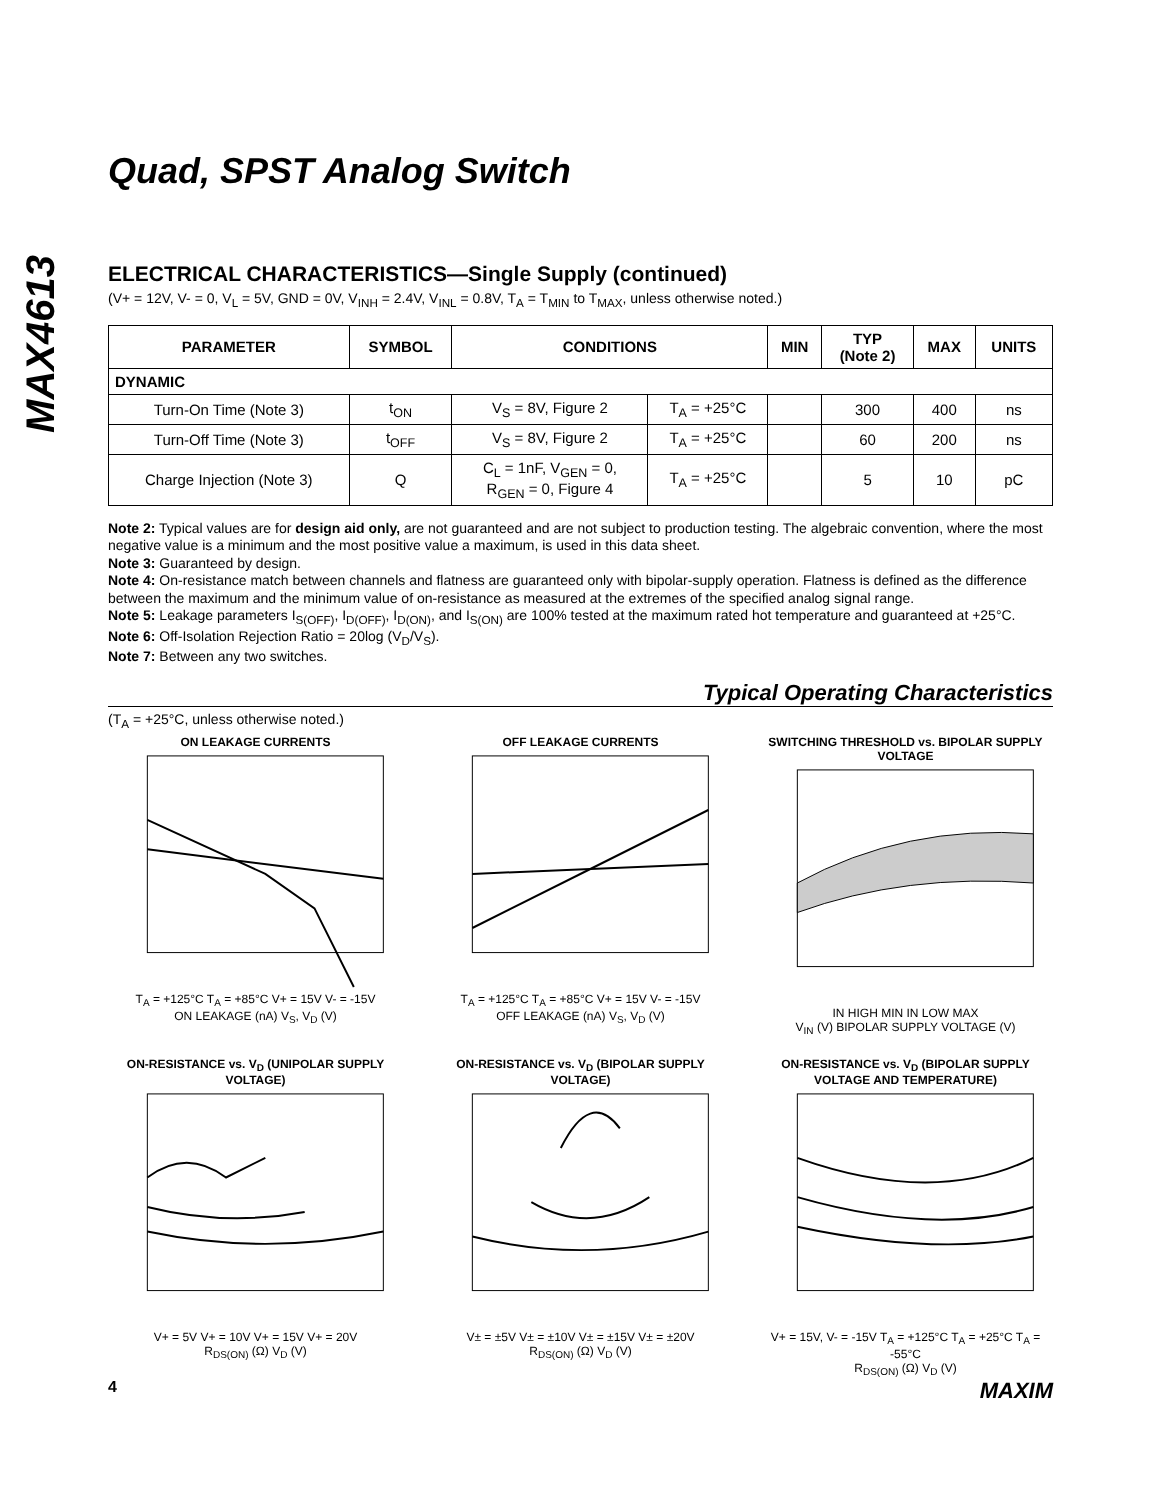MAX4613
Quad, SPST Analog Switch
ELECTRICAL CHARACTERISTICS—Single Supply (continued)
(V+ = 12V, V- = 0, V<sub>L</sub> = 5V, GND = 0V, V<sub>INH</sub> = 2.4V, V<sub>INL</sub> = 0.8V, T<sub>A</sub> = T<sub>MIN</sub> to T<sub>MAX</sub>, unless otherwise noted.)
| PARAMETER | SYMBOL | CONDITIONS | | MIN | TYP (Note 2) | MAX | UNITS |
| --- | --- | --- | --- | --- | --- | --- | --- |
| DYNAMIC | | | | | | | |
| Turn-On Time (Note 3) | t<sub>ON</sub> | V<sub>S</sub> = 8V, Figure 2 | T<sub>A</sub> = +25°C | | 300 | 400 | ns |
| Turn-Off Time (Note 3) | t<sub>OFF</sub> | V<sub>S</sub> = 8V, Figure 2 | T<sub>A</sub> = +25°C | | 60 | 200 | ns |
| Charge Injection (Note 3) | Q | C<sub>L</sub> = 1nF, V<sub>GEN</sub> = 0, R<sub>GEN</sub> = 0, Figure 4 | T<sub>A</sub> = +25°C | | 5 | 10 | pC |
Note 2: Typical values are for design aid only, are not guaranteed and are not subject to production testing. The algebraic convention, where the most negative value is a minimum and the most positive value a maximum, is used in this data sheet.
Note 3: Guaranteed by design.
Note 4: On-resistance match between channels and flatness are guaranteed only with bipolar-supply operation. Flatness is defined as the difference between the maximum and the minimum value of on-resistance as measured at the extremes of the specified analog signal range.
Note 5: Leakage parameters I<sub>S(OFF)</sub>, I<sub>D(OFF)</sub>, I<sub>D(ON)</sub>, and I<sub>S(ON)</sub> are 100% tested at the maximum rated hot temperature and guaranteed at +25°C.
Note 6: Off-Isolation Rejection Ratio = 20log (V<sub>D</sub>/V<sub>S</sub>).
Note 7: Between any two switches.
Typical Operating Characteristics
(T<sub>A</sub> = +25°C, unless otherwise noted.)
ON LEAKAGE CURRENTS
T<sub>A</sub> = +125°C T<sub>A</sub> = +85°C V+ = 15V V- = -15V
ON LEAKAGE (nA) V<sub>S</sub>, V<sub>D</sub> (V)
OFF LEAKAGE CURRENTS
T<sub>A</sub> = +125°C T<sub>A</sub> = +85°C V+ = 15V V- = -15V
OFF LEAKAGE (nA) V<sub>S</sub>, V<sub>D</sub> (V)
SWITCHING THRESHOLD vs. BIPOLAR SUPPLY VOLTAGE
IN HIGH MIN IN LOW MAX
V<sub>IN</sub> (V) BIPOLAR SUPPLY VOLTAGE (V)
ON-RESISTANCE vs. V<sub>D</sub> (UNIPOLAR SUPPLY VOLTAGE)
V+ = 5V V+ = 10V V+ = 15V V+ = 20V
R<sub>DS(ON)</sub> (Ω) V<sub>D</sub> (V)
ON-RESISTANCE vs. V<sub>D</sub> (BIPOLAR SUPPLY VOLTAGE)
V± = ±5V V± = ±10V V± = ±15V V± = ±20V
R<sub>DS(ON)</sub> (Ω) V<sub>D</sub> (V)
ON-RESISTANCE vs. V<sub>D</sub> (BIPOLAR SUPPLY VOLTAGE AND TEMPERATURE)
V+ = 15V, V- = -15V T<sub>A</sub> = +125°C T<sub>A</sub> = +25°C T<sub>A</sub> = -55°C
R<sub>DS(ON)</sub> (Ω) V<sub>D</sub> (V)
4 MAXIM